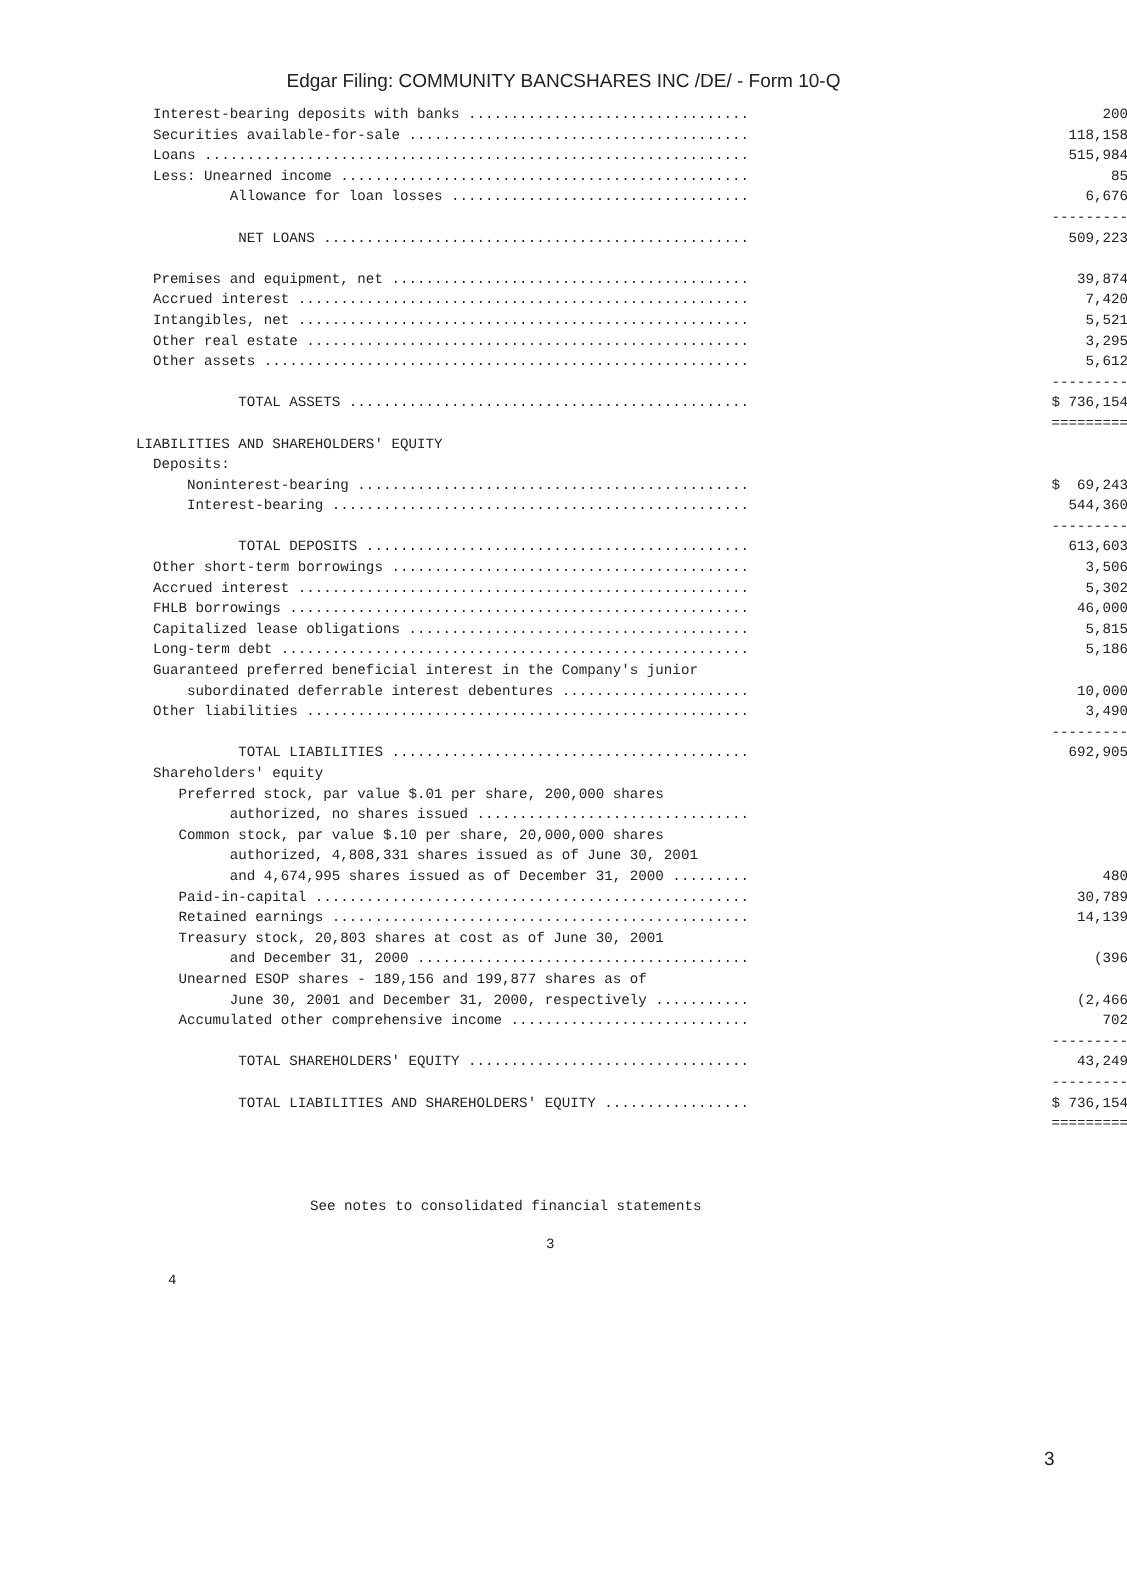Edgar Filing: COMMUNITY BANCSHARES INC /DE/ - Form 10-Q
| Interest-bearing deposits with banks ................................. | 200 |
| Securities available-for-sale ........................................ | 118,158 |
| Loans ................................................................ | 515,984 |
| Less: Unearned income ................................................ | 85 |
| Allowance for loan losses ................................... | 6,676 |
| | --------- |
| NET LOANS .................................................. | 509,223 |
| Premises and equipment, net .......................................... | 39,874 |
| Accrued interest ..................................................... | 7,420 |
| Intangibles, net ..................................................... | 5,521 |
| Other real estate .................................................... | 3,295 |
| Other assets ......................................................... | 5,612 |
| | --------- |
| TOTAL ASSETS ............................................... | $ 736,154 |
| | ========= |
| LIABILITIES AND SHAREHOLDERS' EQUITY | |
| Deposits: | |
| Noninterest-bearing .............................................. | $ 69,243 |
| Interest-bearing ................................................. | 544,360 |
| | --------- |
| TOTAL DEPOSITS ............................................. | 613,603 |
| Other short-term borrowings .......................................... | 3,506 |
| Accrued interest ..................................................... | 5,302 |
| FHLB borrowings ...................................................... | 46,000 |
| Capitalized lease obligations ........................................ | 5,815 |
| Long-term debt ....................................................... | 5,186 |
| Guaranteed preferred beneficial interest in the Company's junior | |
| subordinated deferrable interest debentures ...................... | 10,000 |
| Other liabilities .................................................... | 3,490 |
| | --------- |
| TOTAL LIABILITIES .......................................... | 692,905 |
| Shareholders' equity | |
| Preferred stock, par value $.01 per share, 200,000 shares | |
| authorized, no shares issued ................................ | |
| Common stock, par value $.10 per share, 20,000,000 shares | |
| authorized, 4,808,331 shares issued as of June 30, 2001 | |
| and 4,674,995 shares issued as of December 31, 2000 ......... | 480 |
| Paid-in-capital ................................................... | 30,789 |
| Retained earnings ................................................. | 14,139 |
| Treasury stock, 20,803 shares at cost as of June 30, 2001 | |
| and December 31, 2000 ....................................... | (396 |
| Unearned ESOP shares - 189,156 and 199,877 shares as of | |
| June 30, 2001 and December 31, 2000, respectively ........... | (2,466 |
| Accumulated other comprehensive income ............................ | 702 |
| | --------- |
| TOTAL SHAREHOLDERS' EQUITY ................................. | 43,249 |
| | --------- |
| TOTAL LIABILITIES AND SHAREHOLDERS' EQUITY ................. | $ 736,154 |
| | ========= |
See notes to consolidated financial statements
3
4
3